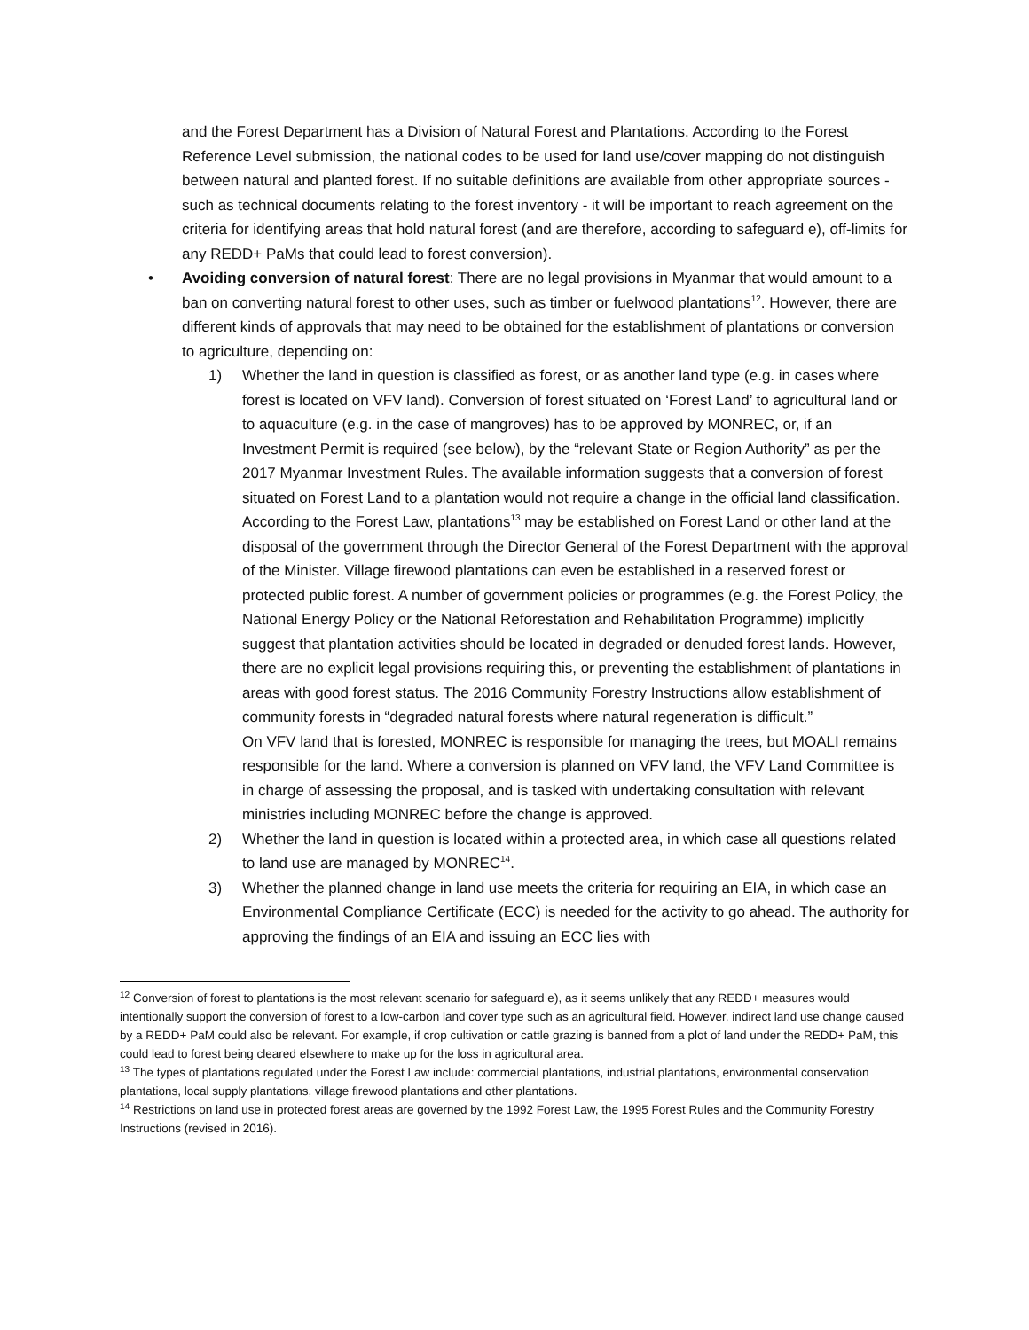and the Forest Department has a Division of Natural Forest and Plantations. According to the Forest Reference Level submission, the national codes to be used for land use/cover mapping do not distinguish between natural and planted forest. If no suitable definitions are available from other appropriate sources - such as technical documents relating to the forest inventory - it will be important to reach agreement on the criteria for identifying areas that hold natural forest (and are therefore, according to safeguard e), off-limits for any REDD+ PaMs that could lead to forest conversion).
• Avoiding conversion of natural forest: There are no legal provisions in Myanmar that would amount to a ban on converting natural forest to other uses, such as timber or fuelwood plantations<sup>12</sup>. However, there are different kinds of approvals that may need to be obtained for the establishment of plantations or conversion to agriculture, depending on:
1) Whether the land in question is classified as forest, or as another land type (e.g. in cases where forest is located on VFV land). Conversion of forest situated on ‘Forest Land’ to agricultural land or to aquaculture (e.g. in the case of mangroves) has to be approved by MONREC, or, if an Investment Permit is required (see below), by the “relevant State or Region Authority” as per the 2017 Myanmar Investment Rules. The available information suggests that a conversion of forest situated on Forest Land to a plantation would not require a change in the official land classification. According to the Forest Law, plantations<sup>13</sup> may be established on Forest Land or other land at the disposal of the government through the Director General of the Forest Department with the approval of the Minister. Village firewood plantations can even be established in a reserved forest or protected public forest. A number of government policies or programmes (e.g. the Forest Policy, the National Energy Policy or the National Reforestation and Rehabilitation Programme) implicitly suggest that plantation activities should be located in degraded or denuded forest lands. However, there are no explicit legal provisions requiring this, or preventing the establishment of plantations in areas with good forest status. The 2016 Community Forestry Instructions allow establishment of community forests in “degraded natural forests where natural regeneration is difficult.”
On VFV land that is forested, MONREC is responsible for managing the trees, but MOALI remains responsible for the land. Where a conversion is planned on VFV land, the VFV Land Committee is in charge of assessing the proposal, and is tasked with undertaking consultation with relevant ministries including MONREC before the change is approved.
2) Whether the land in question is located within a protected area, in which case all questions related to land use are managed by MONREC<sup>14</sup>.
3) Whether the planned change in land use meets the criteria for requiring an EIA, in which case an Environmental Compliance Certificate (ECC) is needed for the activity to go ahead. The authority for approving the findings of an EIA and issuing an ECC lies with
<sup>12</sup> Conversion of forest to plantations is the most relevant scenario for safeguard e), as it seems unlikely that any REDD+ measures would intentionally support the conversion of forest to a low-carbon land cover type such as an agricultural field. However, indirect land use change caused by a REDD+ PaM could also be relevant. For example, if crop cultivation or cattle grazing is banned from a plot of land under the REDD+ PaM, this could lead to forest being cleared elsewhere to make up for the loss in agricultural area.
<sup>13</sup> The types of plantations regulated under the Forest Law include: commercial plantations, industrial plantations, environmental conservation plantations, local supply plantations, village firewood plantations and other plantations.
<sup>14</sup> Restrictions on land use in protected forest areas are governed by the 1992 Forest Law, the 1995 Forest Rules and the Community Forestry Instructions (revised in 2016).